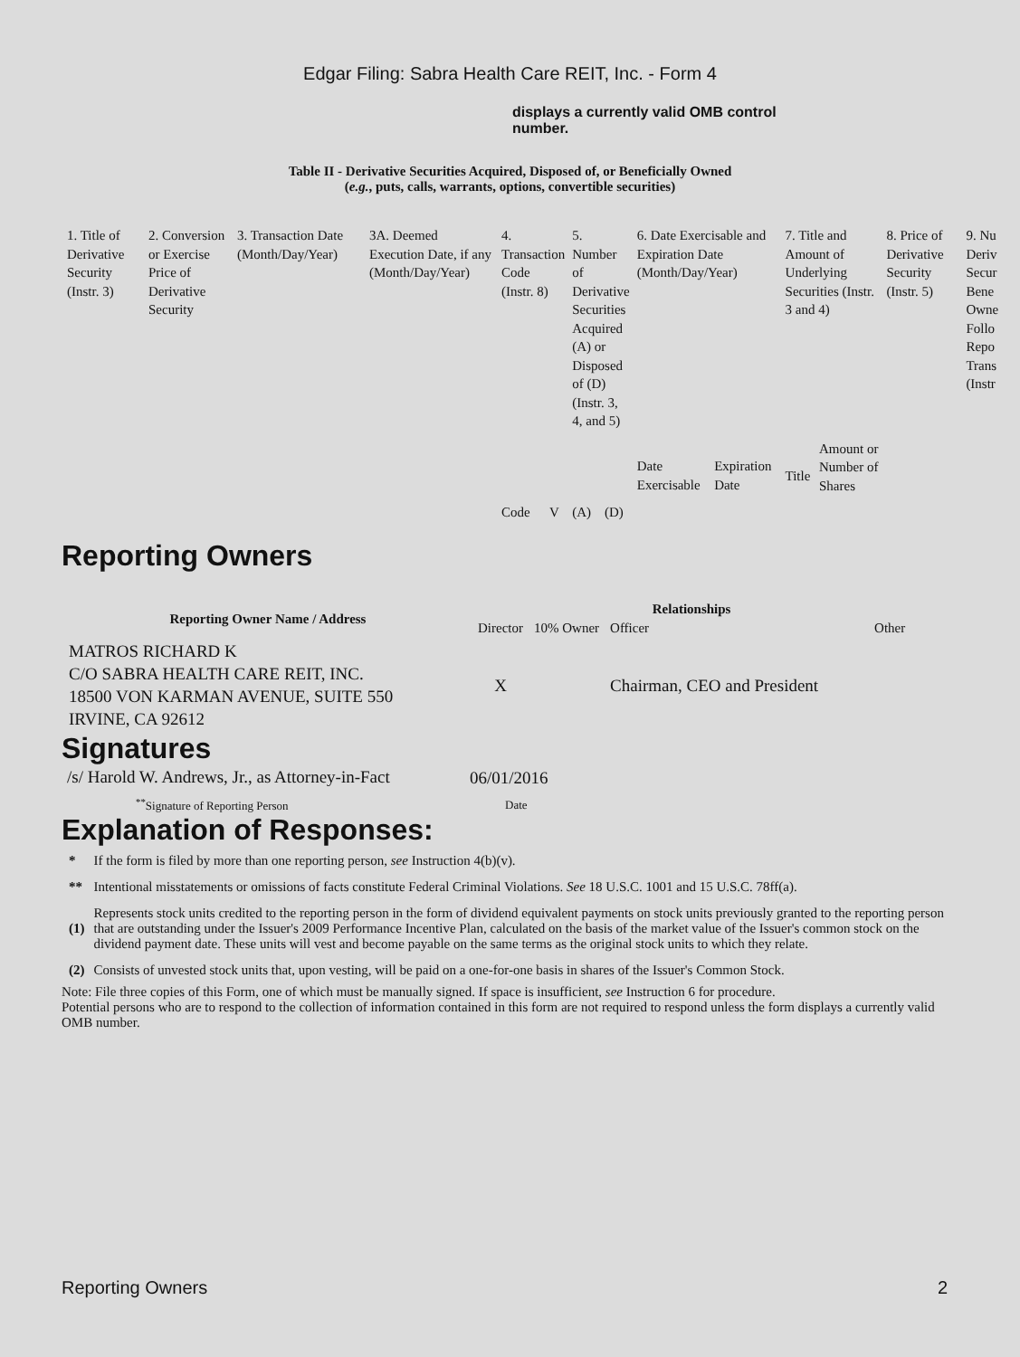Edgar Filing: Sabra Health Care REIT, Inc. - Form 4
displays a currently valid OMB control number.
Table II - Derivative Securities Acquired, Disposed of, or Beneficially Owned
(e.g., puts, calls, warrants, options, convertible securities)
| 1. Title of Derivative Security (Instr. 3) | 2. Conversion or Exercise Price of Derivative Security | 3. Transaction Date (Month/Day/Year) | 3A. Deemed Execution Date, if any (Month/Day/Year) | 4. Transaction Code (Instr. 8) | | 5. Number of Derivative Securities Acquired (A) or Disposed of (D) (Instr. 3, 4, and 5) | | 6. Date Exercisable and Expiration Date (Month/Day/Year) | | 7. Title and Amount of Underlying Securities (Instr. 3 and 4) | | 8. Price of Derivative Security (Instr. 5) | 9. Nu Deriv Secur Bene Owne Follo Repo Trans (Instr |
| | | | | Code | V | (A) | (D) | Date Exercisable | Expiration Date | Title | Amount or Number of Shares | | |
Reporting Owners
| Reporting Owner Name / Address | Relationships | | | |
| --- | --- | --- | --- | --- |
| | Director | 10% Owner | Officer | Other |
| MATROS RICHARD K C/O SABRA HEALTH CARE REIT, INC. 18500 VON KARMAN AVENUE, SUITE 550 IRVINE, CA 92612 | X | | Chairman, CEO and President | |
Signatures
| /s/ Harold W. Andrews, Jr., as Attorney-in-Fact | 06/01/2016 |
| <sup>**</sup> Signature of Reporting Person | Date |
Explanation of Responses:
| * | If the form is filed by more than one reporting person, see Instruction 4(b)(v). |
| ** | Intentional misstatements or omissions of facts constitute Federal Criminal Violations. See 18 U.S.C. 1001 and 15 U.S.C. 78ff(a). |
| (1) | Represents stock units credited to the reporting person in the form of dividend equivalent payments on stock units previously granted to the reporting person that are outstanding under the Issuer's 2009 Performance Incentive Plan, calculated on the basis of the market value of the Issuer's common stock on the dividend payment date. These units will vest and become payable on the same terms as the original stock units to which they relate. |
| (2) | Consists of unvested stock units that, upon vesting, will be paid on a one-for-one basis in shares of the Issuer's Common Stock. |
Note: File three copies of this Form, one of which must be manually signed. If space is insufficient, see Instruction 6 for procedure.
Potential persons who are to respond to the collection of information contained in this form are not required to respond unless the form displays a currently valid OMB number.
Reporting Owners 2